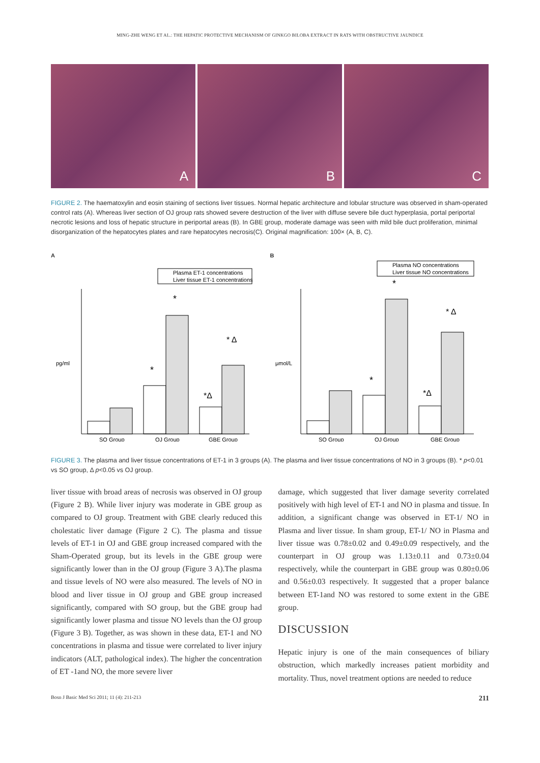MING-ZHE WENG ET AL.: THE HEPATIC PROTECTIVE MECHANISM OF GINKGO BILOBA EXTRACT IN RATS WITH OBSTRUCTIVE JAUNDICE
A
B
C
FIGURE 2. The haematoxylin and eosin staining of sections liver tissues. Normal hepatic architecture and lobular structure was observed in sham-operated control rats (A). Whereas liver section of OJ group rats showed severe destruction of the liver with diffuse severe bile duct hyperplasia, portal periportal necrotic lesions and loss of hepatic structure in periportal areas (B). In GBE group, moderate damage was seen with mild bile duct proliferation, minimal disorganization of the hepatocytes plates and rare hepatocytes necrosis(C). Original magnification: 100× (A, B, C).
A
Plasma ET-1 concentrations
Liver tissue ET-1 concentrations
pg/ml
SO Group
OJ Group
GBE Group
*
*
* Δ
*Δ
B
Plasma NO concentrations
Liver tissue NO concentrations
μmol/L
SO Group
OJ Group
GBE Group
*
*
* Δ
*Δ
FIGURE 3. The plasma and liver tissue concentrations of ET-1 in 3 groups (A). The plasma and liver tissue concentrations of NO in 3 groups (B). * p<0.01 vs SO group, Δ p<0.05 vs OJ group.
liver tissue with broad areas of necrosis was observed in OJ group (Figure 2 B). While liver injury was moderate in GBE group as compared to OJ group. Treatment with GBE clearly reduced this cholestatic liver damage (Figure 2 C). The plasma and tissue levels of ET-1 in OJ and GBE group increased compared with the Sham-Operated group, but its levels in the GBE group were significantly lower than in the OJ group (Figure 3 A).The plasma and tissue levels of NO were also measured. The levels of NO in blood and liver tissue in OJ group and GBE group increased significantly, compared with SO group, but the GBE group had significantly lower plasma and tissue NO levels than the OJ group (Figure 3 B). Together, as was shown in these data, ET-1 and NO concentrations in plasma and tissue were correlated to liver injury indicators (ALT, pathological index). The higher the concentration of ET -1and NO, the more severe liver
damage, which suggested that liver damage severity correlated positively with high level of ET-1 and NO in plasma and tissue. In addition, a significant change was observed in ET-1/ NO in Plasma and liver tissue. In sham group, ET-1/ NO in Plasma and liver tissue was 0.78±0.02 and 0.49±0.09 respectively, and the counterpart in OJ group was 1.13±0.11 and 0.73±0.04 respectively, while the counterpart in GBE group was 0.80±0.06 and 0.56±0.03 respectively. It suggested that a proper balance between ET-1and NO was restored to some extent in the GBE group.
DISCUSSION
Hepatic injury is one of the main consequences of biliary obstruction, which markedly increases patient morbidity and mortality. Thus, novel treatment options are needed to reduce
Bosn J Basic Med Sci 2011; 11 (4): 211-213 211